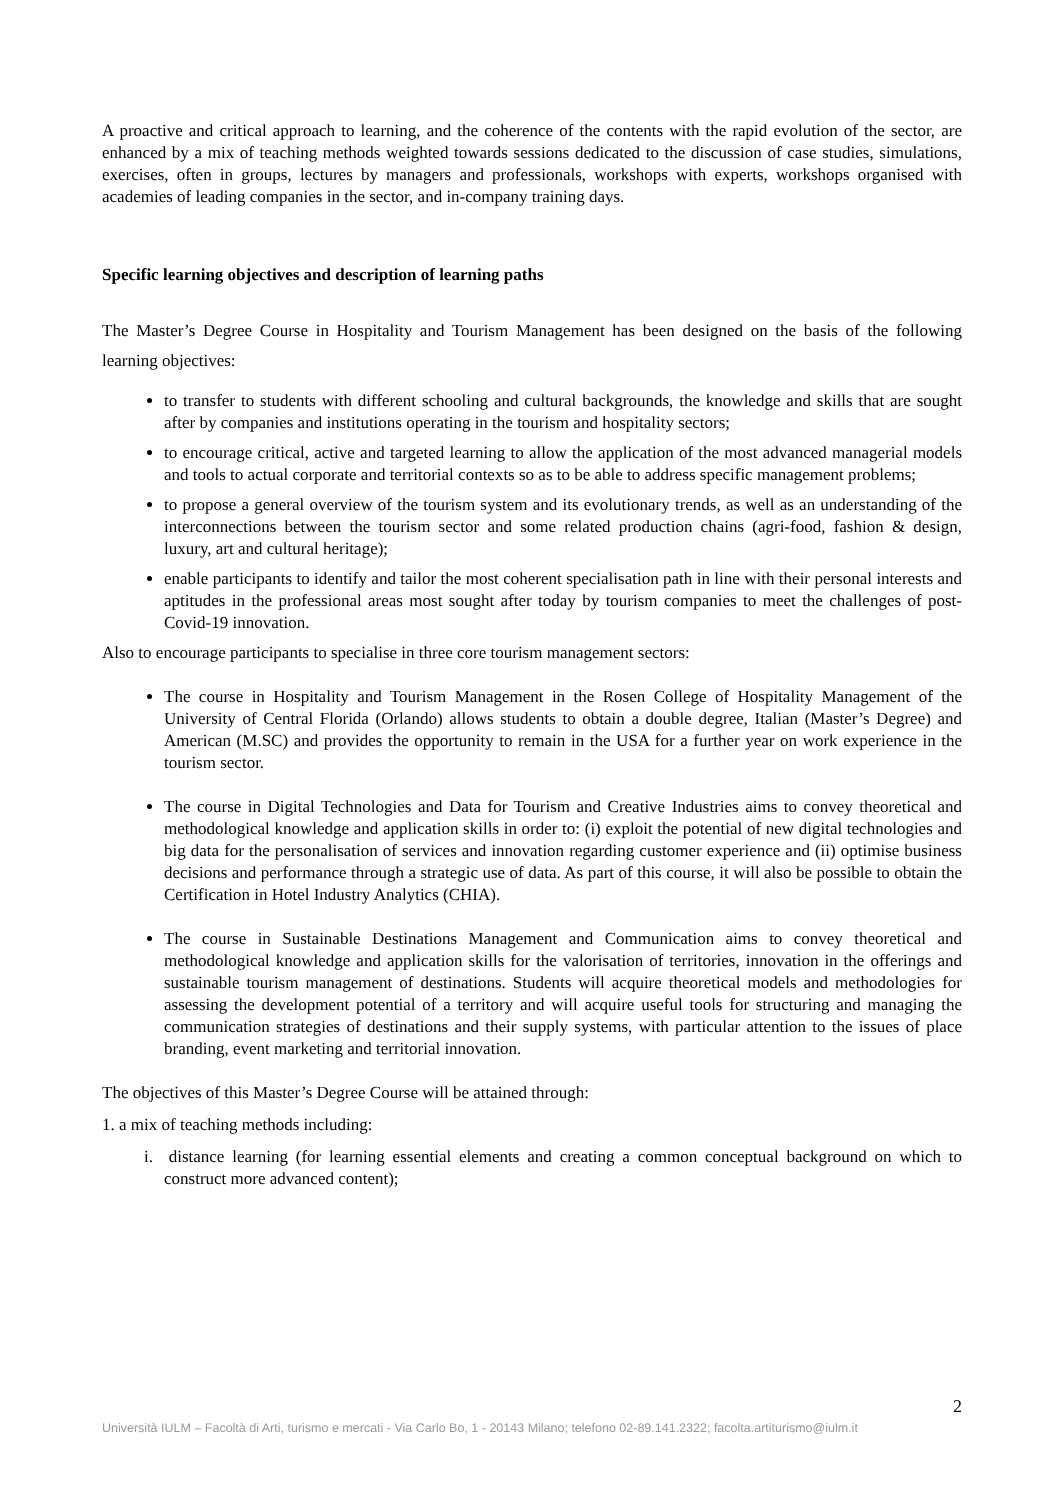A proactive and critical approach to learning, and the coherence of the contents with the rapid evolution of the sector, are enhanced by a mix of teaching methods weighted towards sessions dedicated to the discussion of case studies, simulations, exercises, often in groups, lectures by managers and professionals, workshops with experts, workshops organised with academies of leading companies in the sector, and in-company training days.
Specific learning objectives and description of learning paths
The Master’s Degree Course in Hospitality and Tourism Management has been designed on the basis of the following learning objectives:
to transfer to students with different schooling and cultural backgrounds, the knowledge and skills that are sought after by companies and institutions operating in the tourism and hospitality sectors;
to encourage critical, active and targeted learning to allow the application of the most advanced managerial models and tools to actual corporate and territorial contexts so as to be able to address specific management problems;
to propose a general overview of the tourism system and its evolutionary trends, as well as an understanding of the interconnections between the tourism sector and some related production chains (agri-food, fashion & design, luxury, art and cultural heritage);
enable participants to identify and tailor the most coherent specialisation path in line with their personal interests and aptitudes in the professional areas most sought after today by tourism companies to meet the challenges of post-Covid-19 innovation.
Also to encourage participants to specialise in three core tourism management sectors:
The course in Hospitality and Tourism Management in the Rosen College of Hospitality Management of the University of Central Florida (Orlando) allows students to obtain a double degree, Italian (Master’s Degree) and American (M.SC) and provides the opportunity to remain in the USA for a further year on work experience in the tourism sector.
The course in Digital Technologies and Data for Tourism and Creative Industries aims to convey theoretical and methodological knowledge and application skills in order to: (i) exploit the potential of new digital technologies and big data for the personalisation of services and innovation regarding customer experience and (ii) optimise business decisions and performance through a strategic use of data. As part of this course, it will also be possible to obtain the Certification in Hotel Industry Analytics (CHIA).
The course in Sustainable Destinations Management and Communication aims to convey theoretical and methodological knowledge and application skills for the valorisation of territories, innovation in the offerings and sustainable tourism management of destinations. Students will acquire theoretical models and methodologies for assessing the development potential of a territory and will acquire useful tools for structuring and managing the communication strategies of destinations and their supply systems, with particular attention to the issues of place branding, event marketing and territorial innovation.
The objectives of this Master’s Degree Course will be attained through:
1. a mix of teaching methods including:
i. distance learning (for learning essential elements and creating a common conceptual background on which to construct more advanced content);
2
Università IULM – Facoltà di Arti, turismo e mercati - Via Carlo Bo, 1 - 20143 Milano; telefono 02-89.141.2322; facolta.artiturismo@iulm.it